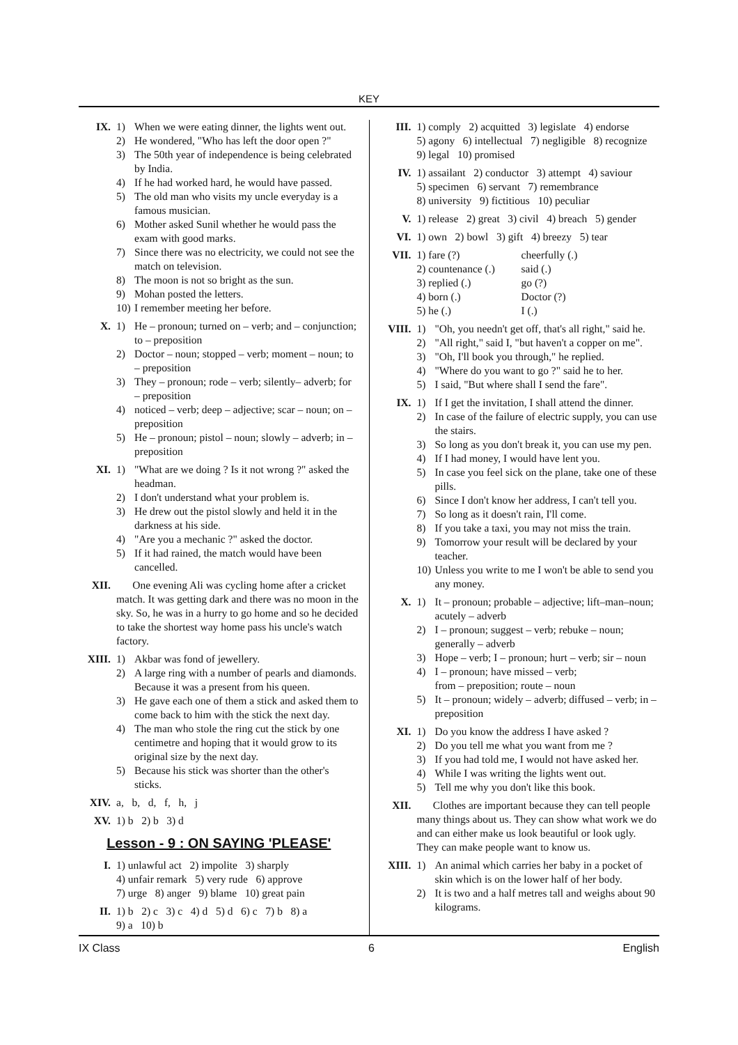KEY
IX. 1) When we were eating dinner, the lights went out.
2) He wondered, "Who has left the door open ?"
3) The 50th year of independence is being celebrated by India.
4) If he had worked hard, he would have passed.
5) The old man who visits my uncle everyday is a famous musician.
6) Mother asked Sunil whether he would pass the exam with good marks.
7) Since there was no electricity, we could not see the match on television.
8) The moon is not so bright as the sun.
9) Mohan posted the letters.
10) I remember meeting her before.
X. 1) He – pronoun; turned on – verb; and – conjunction; to – preposition
2) Doctor – noun; stopped – verb; moment – noun; to – preposition
3) They – pronoun; rode – verb; silently– adverb; for – preposition
4) noticed – verb; deep – adjective; scar – noun; on – preposition
5) He – pronoun; pistol – noun; slowly – adverb; in – preposition
XI. 1) "What are we doing ? Is it not wrong ?" asked the headman.
2) I don't understand what your problem is.
3) He drew out the pistol slowly and held it in the darkness at his side.
4) "Are you a mechanic ?" asked the doctor.
5) If it had rained, the match would have been cancelled.
XII. One evening Ali was cycling home after a cricket match. It was getting dark and there was no moon in the sky. So, he was in a hurry to go home and so he decided to take the shortest way home pass his uncle's watch factory.
XIII.
1) Akbar was fond of jewellery.
2) A large ring with a number of pearls and diamonds. Because it was a present from his queen.
3) He gave each one of them a stick and asked them to come back to him with the stick the next day.
4) The man who stole the ring cut the stick by one centimetre and hoping that it would grow to its original size by the next day.
5) Because his stick was shorter than the other's sticks.
XIV. a, b, d, f, h, j
XV. 1) b 2) b 3) d
Lesson - 9 : ON SAYING 'PLEASE'
I. 1) unlawful act 2) impolite 3) sharply
4) unfair remark 5) very rude 6) approve
7) urge 8) anger 9) blame 10) great pain
II. 1) b 2) c 3) c 4) d 5) d 6) c 7) b 8) a
9) a 10) b
III. 1) comply 2) acquitted 3) legislate 4) endorse
5) agony 6) intellectual 7) negligible 8) recognize
9) legal 10) promised
IV. 1) assailant 2) conductor 3) attempt 4) saviour
5) specimen 6) servant 7) remembrance
8) university 9) fictitious 10) peculiar
V. 1) release 2) great 3) civil 4) breach 5) gender
VI. 1) own 2) bowl 3) gift 4) breezy 5) tear
VII. 1) fare (?) cheerfully (.) 2) countenance (.) said (.) 3) replied (.) go (?) 4) born (.) Doctor (?) 5) he (.) I (.)
VIII.
1) "Oh, you needn't get off, that's all right," said he.
2) "All right," said I, "but haven't a copper on me".
3) "Oh, I'll book you through," he replied.
4) "Where do you want to go ?" said he to her.
5) I said, "But where shall I send the fare".
IX. 1) If I get the invitation, I shall attend the dinner.
2) In case of the failure of electric supply, you can use the stairs.
3) So long as you don't break it, you can use my pen.
4) If I had money, I would have lent you.
5) In case you feel sick on the plane, take one of these pills.
6) Since I don't know her address, I can't tell you.
7) So long as it doesn't rain, I'll come.
8) If you take a taxi, you may not miss the train.
9) Tomorrow your result will be declared by your teacher.
10) Unless you write to me I won't be able to send you any money.
X. 1) It – pronoun; probable – adjective; lift–man–noun; acutely – adverb
2) I – pronoun; suggest – verb; rebuke – noun; generally – adverb
3) Hope – verb; I – pronoun; hurt – verb; sir – noun
4) I – pronoun; have missed – verb;
from – preposition; route – noun
5) It – pronoun; widely – adverb; diffused – verb; in – preposition
XI. 1) Do you know the address I have asked ?
2) Do you tell me what you want from me ?
3) If you had told me, I would not have asked her.
4) While I was writing the lights went out.
5) Tell me why you don't like this book.
XII. Clothes are important because they can tell people many things about us. They can show what work we do and can either make us look beautiful or look ugly. They can make people want to know us.
XIII.
1) An animal which carries her baby in a pocket of skin which is on the lower half of her body.
2) It is two and a half metres tall and weighs about 90 kilograms.
IX Class 6 English